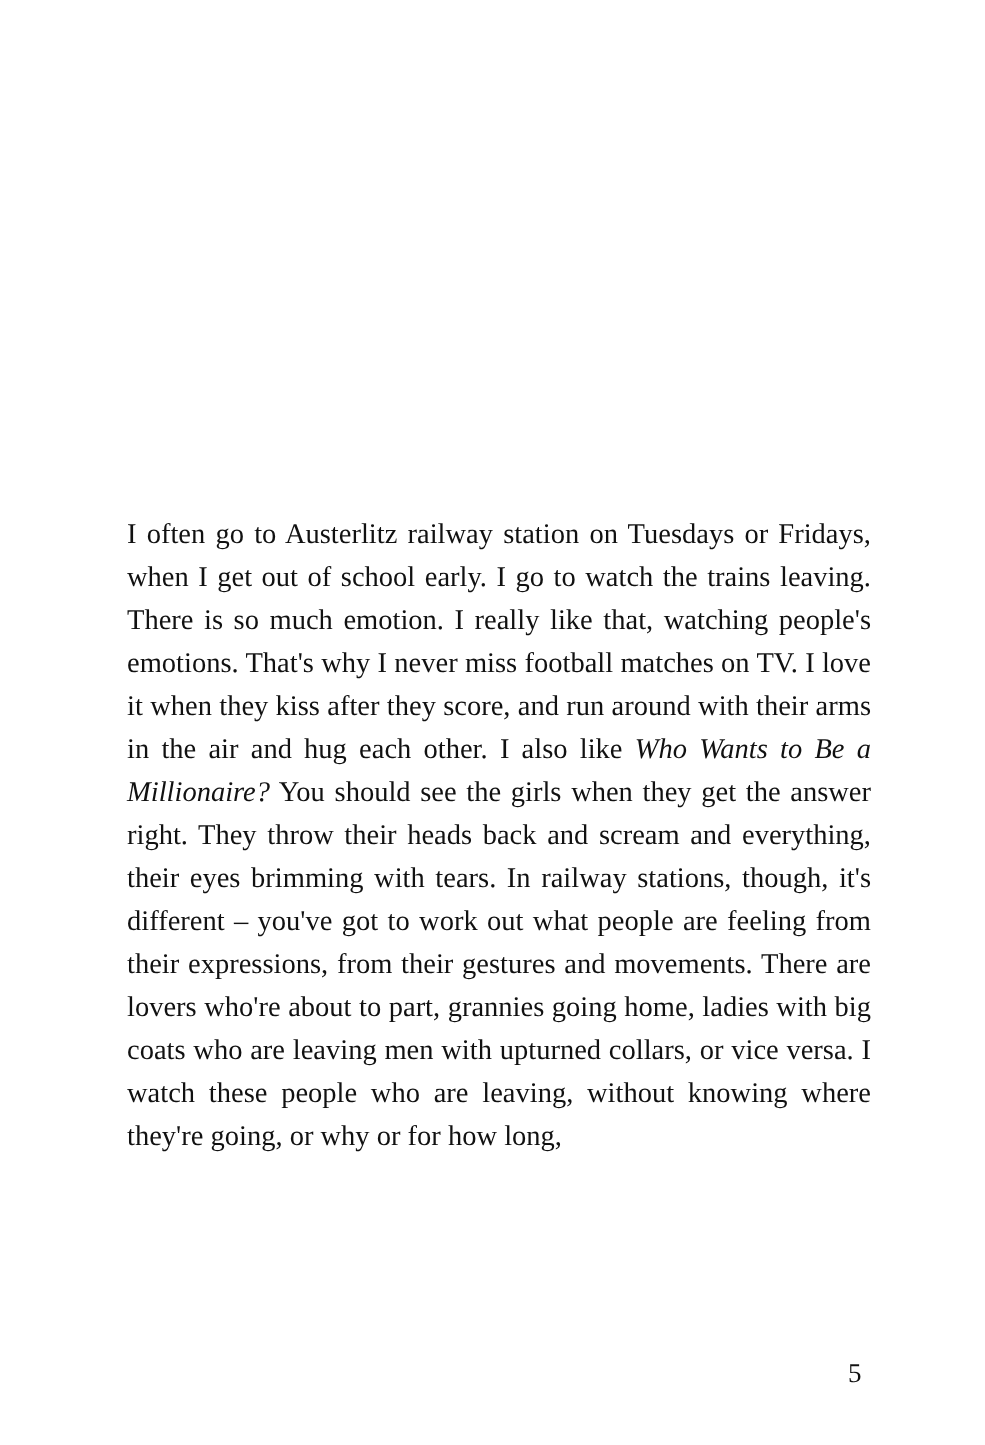I often go to Austerlitz railway station on Tuesdays or Fridays, when I get out of school early. I go to watch the trains leaving. There is so much emotion. I really like that, watching people's emotions. That's why I never miss football matches on TV. I love it when they kiss after they score, and run around with their arms in the air and hug each other. I also like Who Wants to Be a Millionaire? You should see the girls when they get the answer right. They throw their heads back and scream and everything, their eyes brimming with tears. In railway stations, though, it's different – you've got to work out what people are feeling from their expressions, from their gestures and movements. There are lovers who're about to part, grannies going home, ladies with big coats who are leaving men with upturned collars, or vice versa. I watch these people who are leaving, without knowing where they're going, or why or for how long,
5